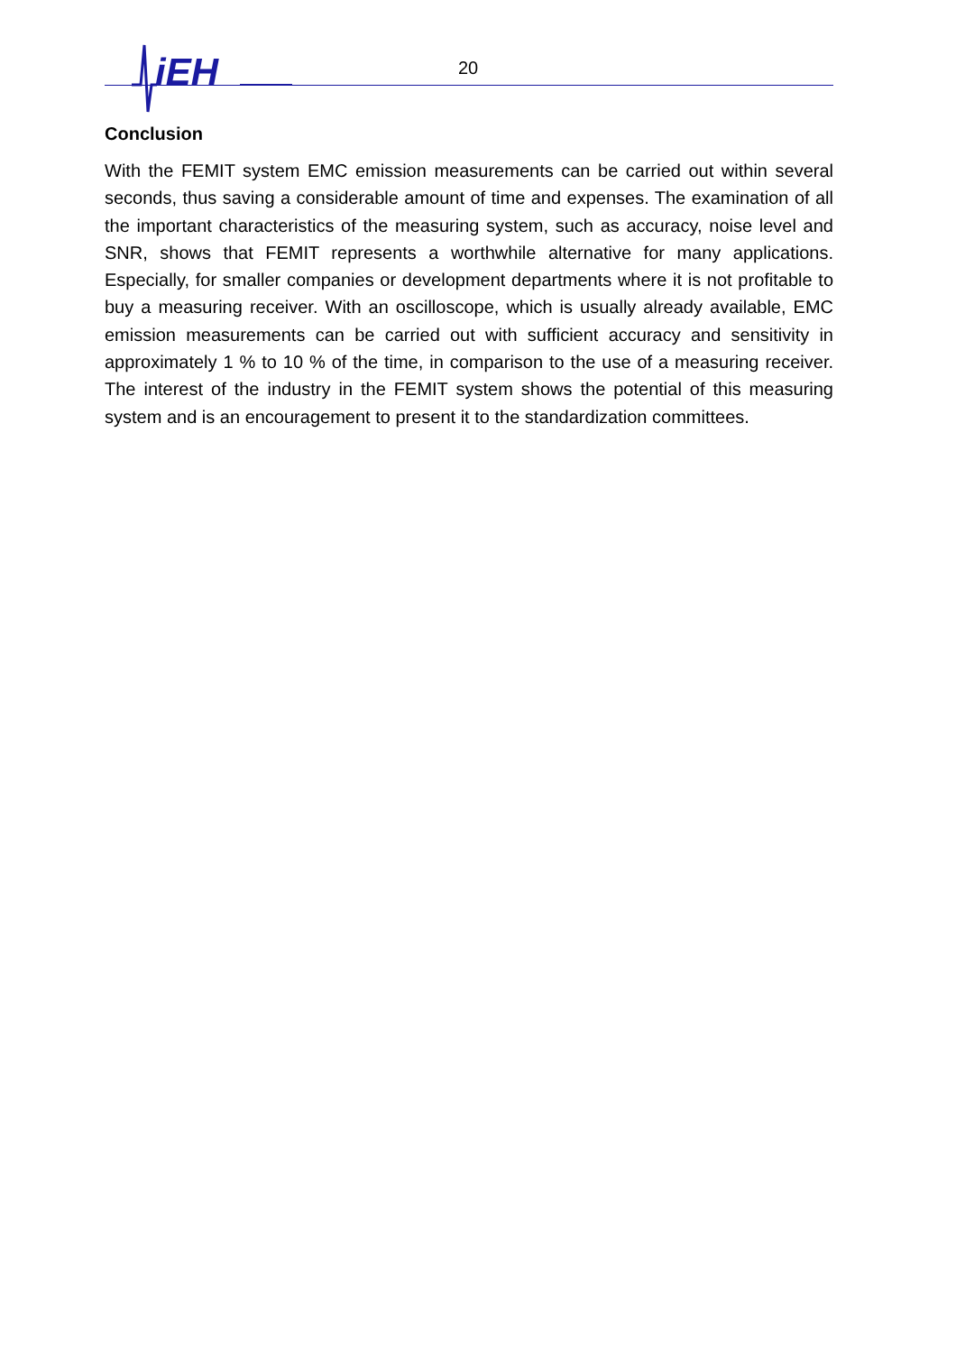iEH
20
Conclusion
With the FEMIT system EMC emission measurements can be carried out within several seconds, thus saving a considerable amount of time and expenses. The examination of all the important characteristics of the measuring system, such as accuracy, noise level and SNR, shows that FEMIT represents a worthwhile alternative for many applications. Especially, for smaller companies or development departments where it is not profitable to buy a measuring receiver. With an oscilloscope, which is usually already available, EMC emission measurements can be carried out with sufficient accuracy and sensitivity in approximately 1 % to 10 % of the time, in comparison to the use of a measuring receiver. The interest of the industry in the FEMIT system shows the potential of this measuring system and is an encouragement to present it to the standardization committees.